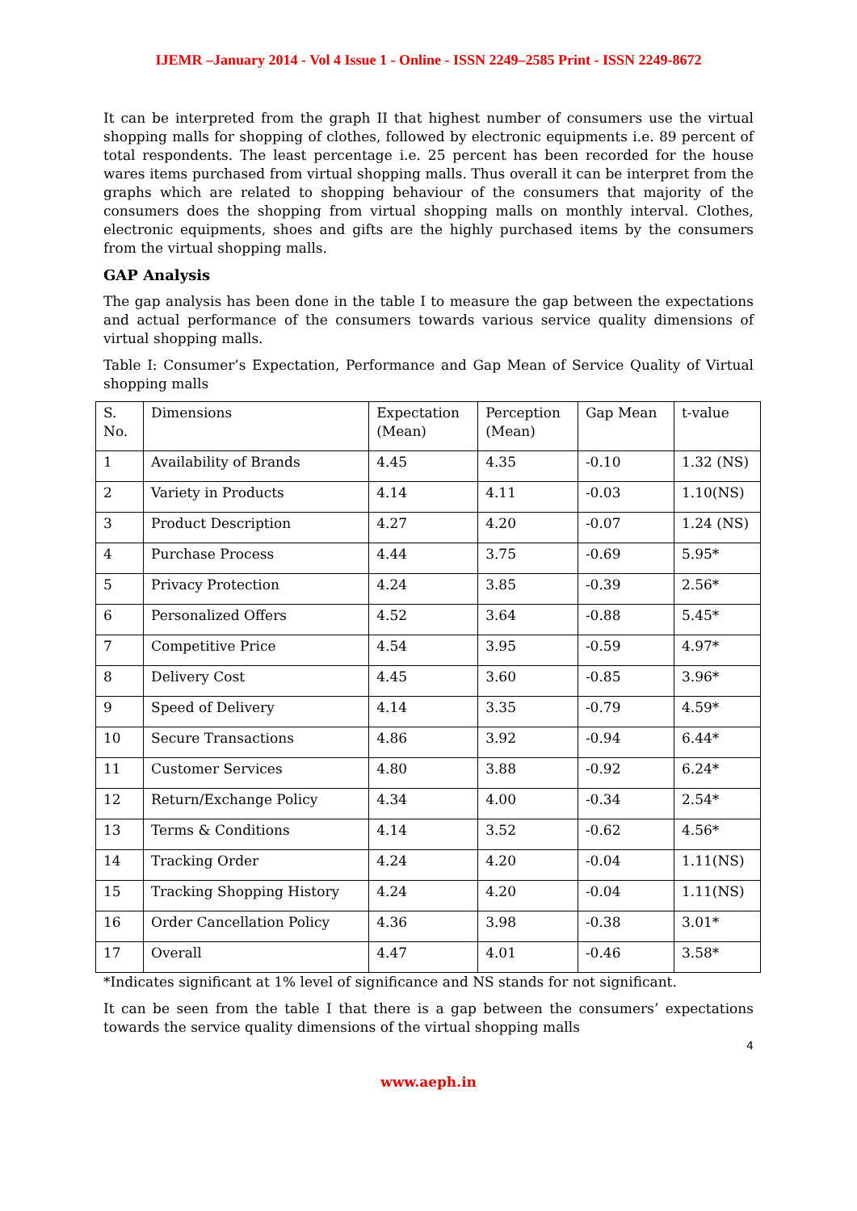IJEMR –January 2014 - Vol 4 Issue 1 - Online - ISSN 2249–2585 Print - ISSN 2249-8672
It can be interpreted from the graph II that highest number of consumers use the virtual shopping malls for shopping of clothes, followed by electronic equipments i.e. 89 percent of total respondents. The least percentage i.e. 25 percent has been recorded for the house wares items purchased from virtual shopping malls. Thus overall it can be interpret from the graphs which are related to shopping behaviour of the consumers that majority of the consumers does the shopping from virtual shopping malls on monthly interval. Clothes, electronic equipments, shoes and gifts are the highly purchased items by the consumers from the virtual shopping malls.
GAP Analysis
The gap analysis has been done in the table I to measure the gap between the expectations and actual performance of the consumers towards various service quality dimensions of virtual shopping malls.
Table I: Consumer’s Expectation, Performance and Gap Mean of Service Quality of Virtual shopping malls
| S. No. | Dimensions | Expectation (Mean) | Perception (Mean) | Gap Mean | t-value |
| --- | --- | --- | --- | --- | --- |
| 1 | Availability of Brands | 4.45 | 4.35 | -0.10 | 1.32 (NS) |
| 2 | Variety in Products | 4.14 | 4.11 | -0.03 | 1.10(NS) |
| 3 | Product Description | 4.27 | 4.20 | -0.07 | 1.24 (NS) |
| 4 | Purchase Process | 4.44 | 3.75 | -0.69 | 5.95* |
| 5 | Privacy Protection | 4.24 | 3.85 | -0.39 | 2.56* |
| 6 | Personalized Offers | 4.52 | 3.64 | -0.88 | 5.45* |
| 7 | Competitive Price | 4.54 | 3.95 | -0.59 | 4.97* |
| 8 | Delivery Cost | 4.45 | 3.60 | -0.85 | 3.96* |
| 9 | Speed of Delivery | 4.14 | 3.35 | -0.79 | 4.59* |
| 10 | Secure Transactions | 4.86 | 3.92 | -0.94 | 6.44* |
| 11 | Customer Services | 4.80 | 3.88 | -0.92 | 6.24* |
| 12 | Return/Exchange Policy | 4.34 | 4.00 | -0.34 | 2.54* |
| 13 | Terms & Conditions | 4.14 | 3.52 | -0.62 | 4.56* |
| 14 | Tracking Order | 4.24 | 4.20 | -0.04 | 1.11(NS) |
| 15 | Tracking Shopping History | 4.24 | 4.20 | -0.04 | 1.11(NS) |
| 16 | Order Cancellation Policy | 4.36 | 3.98 | -0.38 | 3.01* |
| 17 | Overall | 4.47 | 4.01 | -0.46 | 3.58* |
*Indicates significant at 1% level of significance and NS stands for not significant.
It can be seen from the table I that there is a gap between the consumers’ expectations towards the service quality dimensions of the virtual shopping malls
4
www.aeph.in